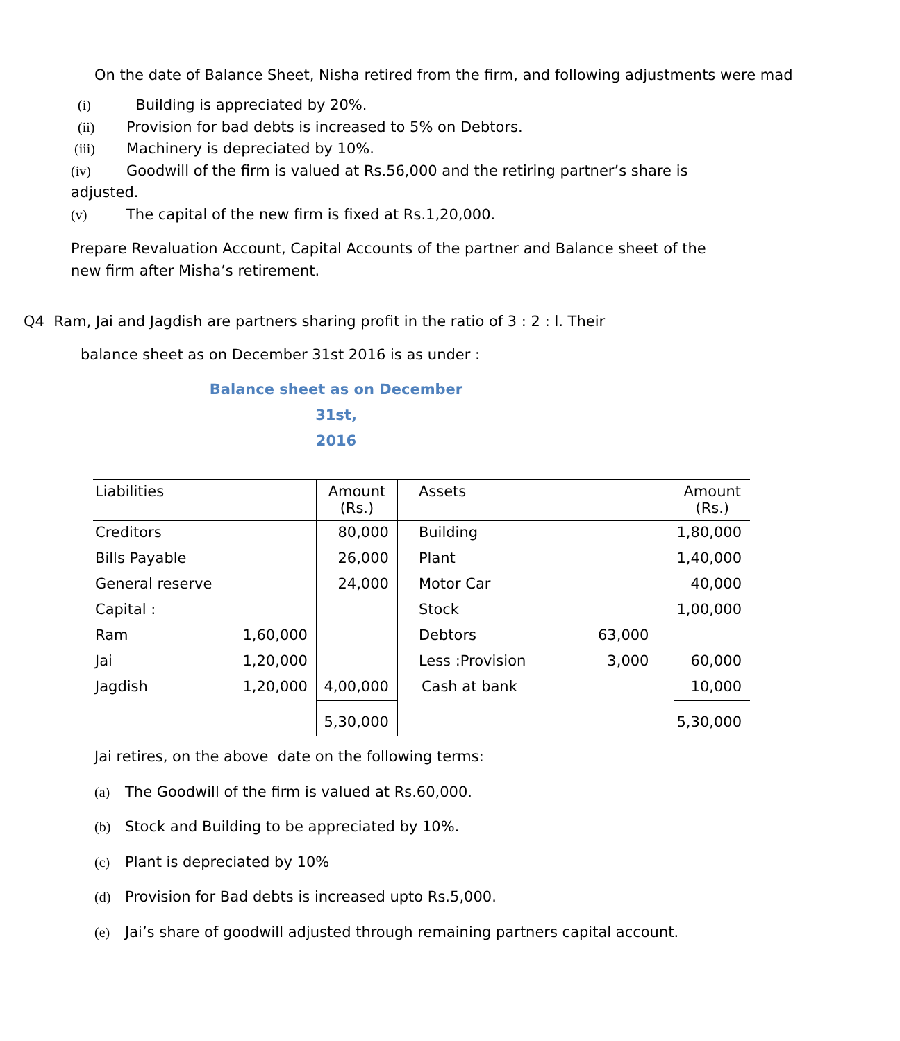On the date of Balance Sheet, Nisha retired from the firm, and following adjustments were mad
(i) Building is appreciated by 20%.
(ii) Provision for bad debts is increased to 5% on Debtors.
(iii) Machinery is depreciated by 10%.
(iv) Goodwill of the firm is valued at Rs.56,000 and the retiring partner’s share is adjusted.
(v) The capital of the new firm is fixed at Rs.1,20,000.
Prepare Revaluation Account, Capital Accounts of the partner and Balance sheet of the new firm after Misha’s retirement.
Q4 Ram, Jai and Jagdish are partners sharing profit in the ratio of 3 : 2 : l. Their
balance sheet as on December 31st 2016 is as under :
Balance sheet as on December 31st,
2016
| Liabilities | | Amount (Rs.) | Assets | | Amount (Rs.) |
| --- | --- | --- | --- | --- | --- |
| Creditors | | 80,000 | Building | | 1,80,000 |
| Bills Payable | | 26,000 | Plant | | 1,40,000 |
| General reserve | | 24,000 | Motor Car | | 40,000 |
| Capital : | | | Stock | | 1,00,000 |
| Ram | 1,60,000 | | Debtors | 63,000 | |
| Jai | 1,20,000 | | Less :Provision | 3,000 | 60,000 |
| Jagdish | 1,20,000 | 4,00,000 | Cash at bank | | 10,000 |
| | | 5,30,000 | | | 5,30,000 |
Jai retires, on the above date on the following terms:
(a) The Goodwill of the firm is valued at Rs.60,000.
(b) Stock and Building to be appreciated by 10%.
(c) Plant is depreciated by 10%
(d) Provision for Bad debts is increased upto Rs.5,000.
(e) Jai’s share of goodwill adjusted through remaining partners capital account.